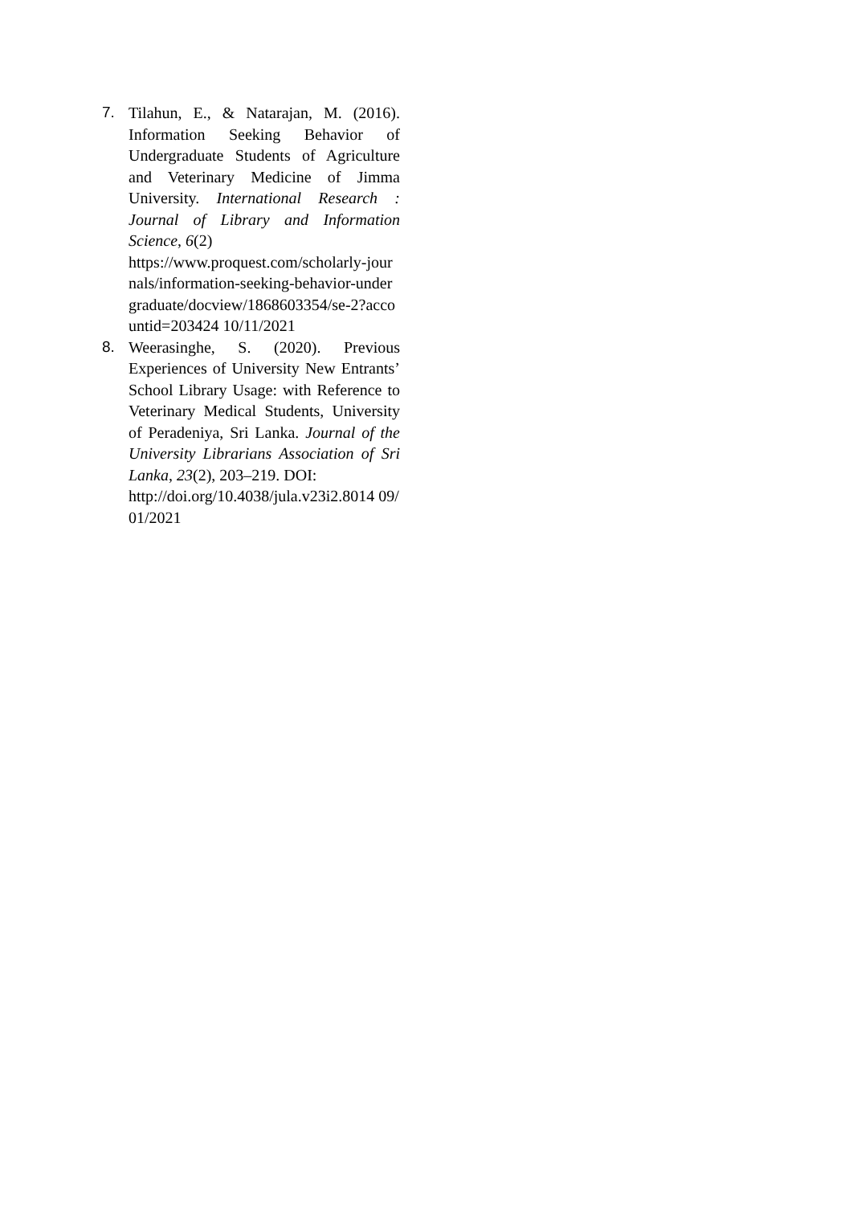7. Tilahun, E., & Natarajan, M. (2016). Information Seeking Behavior of Undergraduate Students of Agriculture and Veterinary Medicine of Jimma University. International Research : Journal of Library and Information Science, 6(2)
https://www.proquest.com/scholarly-journals/information-seeking-behavior-undergraduate/docview/1868603354/se-2?accountid=203424 10/11/2021
8. Weerasinghe, S. (2020). Previous Experiences of University New Entrants’ School Library Usage: with Reference to Veterinary Medical Students, University of Peradeniya, Sri Lanka. Journal of the University Librarians Association of Sri Lanka, 23(2), 203–219. DOI:
http://doi.org/10.4038/jula.v23i2.8014 09/01/2021